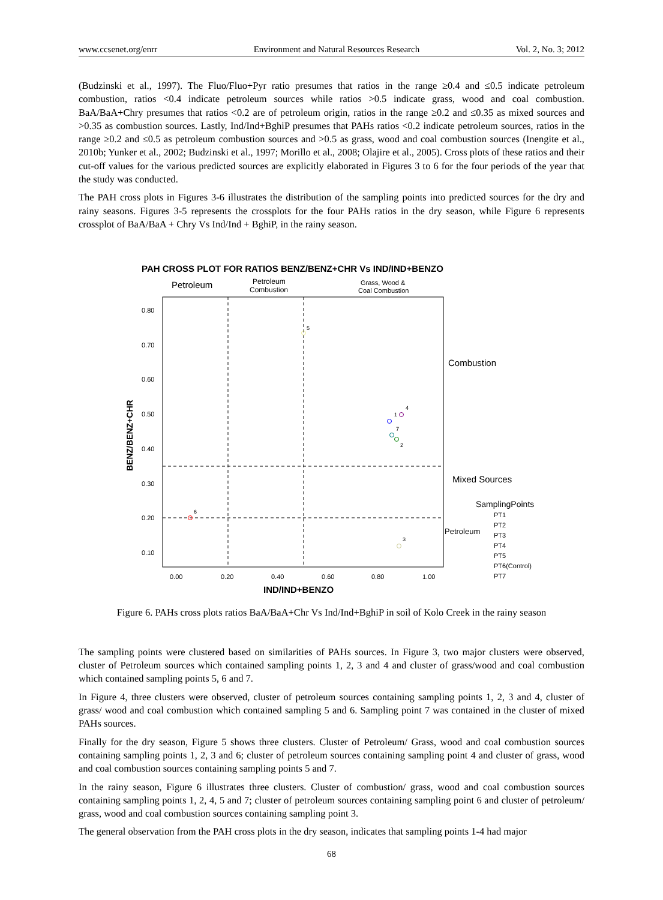www.ccsenet.org/enrr Environment and Natural Resources Research Vol. 2, No. 3; 2012
(Budzinski et al., 1997). The Fluo/Fluo+Pyr ratio presumes that ratios in the range ≥0.4 and ≤0.5 indicate petroleum combustion, ratios <0.4 indicate petroleum sources while ratios >0.5 indicate grass, wood and coal combustion. BaA/BaA+Chry presumes that ratios <0.2 are of petroleum origin, ratios in the range ≥0.2 and ≤0.35 as mixed sources and >0.35 as combustion sources. Lastly, Ind/Ind+BghiP presumes that PAHs ratios <0.2 indicate petroleum sources, ratios in the range ≥0.2 and ≤0.5 as petroleum combustion sources and >0.5 as grass, wood and coal combustion sources (Inengite et al., 2010b; Yunker et al., 2002; Budzinski et al., 1997; Morillo et al., 2008; Olajire et al., 2005). Cross plots of these ratios and their cut-off values for the various predicted sources are explicitly elaborated in Figures 3 to 6 for the four periods of the year that the study was conducted.
The PAH cross plots in Figures 3-6 illustrates the distribution of the sampling points into predicted sources for the dry and rainy seasons. Figures 3-5 represents the crossplots for the four PAHs ratios in the dry season, while Figure 6 represents crossplot of BaA/BaA + Chry Vs Ind/Ind + BghiP, in the rainy season.
PAH CROSS PLOT FOR RATIOS BENZ/BENZ+CHR Vs IND/IND+BENZO
Petroleum
Petroleum
Combustion
Grass, Wood &
Coal Combustion
0.80
0.70
0.60
0.50
0.40
0.30
0.20
0.10
0.00
0.20
0.40
0.60
0.80
1.00
IND/IND+BENZO
BENZ/BENZ+CHR
Combustion
Mixed Sources
Petroleum
1
2
3
4
5
6
7
SamplingPoints
PT1
PT2
PT3
PT4
PT5
PT6(Control)
PT7
Figure 6. PAHs cross plots ratios BaA/BaA+Chr Vs Ind/Ind+BghiP in soil of Kolo Creek in the rainy season
The sampling points were clustered based on similarities of PAHs sources. In Figure 3, two major clusters were observed, cluster of Petroleum sources which contained sampling points 1, 2, 3 and 4 and cluster of grass/wood and coal combustion which contained sampling points 5, 6 and 7.
In Figure 4, three clusters were observed, cluster of petroleum sources containing sampling points 1, 2, 3 and 4, cluster of grass/ wood and coal combustion which contained sampling 5 and 6. Sampling point 7 was contained in the cluster of mixed PAHs sources.
Finally for the dry season, Figure 5 shows three clusters. Cluster of Petroleum/ Grass, wood and coal combustion sources containing sampling points 1, 2, 3 and 6; cluster of petroleum sources containing sampling point 4 and cluster of grass, wood and coal combustion sources containing sampling points 5 and 7.
In the rainy season, Figure 6 illustrates three clusters. Cluster of combustion/ grass, wood and coal combustion sources containing sampling points 1, 2, 4, 5 and 7; cluster of petroleum sources containing sampling point 6 and cluster of petroleum/ grass, wood and coal combustion sources containing sampling point 3.
The general observation from the PAH cross plots in the dry season, indicates that sampling points 1-4 had major
68